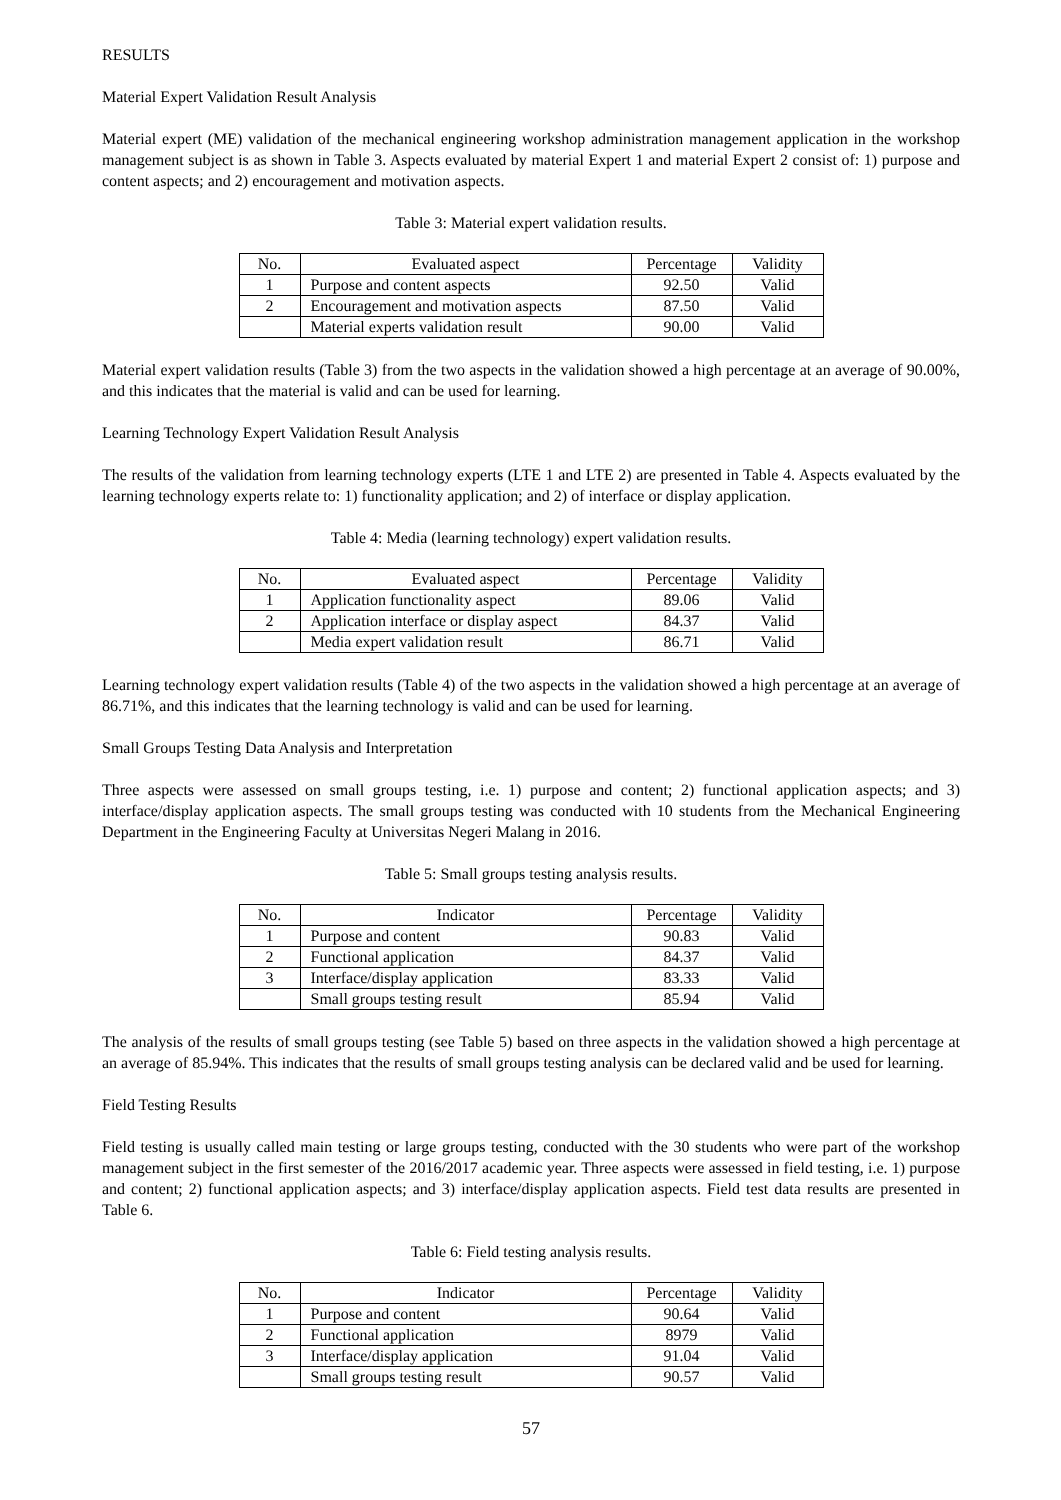RESULTS
Material Expert Validation Result Analysis
Material expert (ME) validation of the mechanical engineering workshop administration management application in the workshop management subject is as shown in Table 3. Aspects evaluated by material Expert 1 and material Expert 2 consist of: 1) purpose and content aspects; and 2) encouragement and motivation aspects.
Table 3: Material expert validation results.
| No. | Evaluated aspect | Percentage | Validity |
| --- | --- | --- | --- |
| 1 | Purpose and content aspects | 92.50 | Valid |
| 2 | Encouragement and motivation aspects | 87.50 | Valid |
| | Material experts validation result | 90.00 | Valid |
Material expert validation results (Table 3) from the two aspects in the validation showed a high percentage at an average of 90.00%, and this indicates that the material is valid and can be used for learning.
Learning Technology Expert Validation Result Analysis
The results of the validation from learning technology experts (LTE 1 and LTE 2) are presented in Table 4. Aspects evaluated by the learning technology experts relate to: 1) functionality application; and 2) of interface or display application.
Table 4: Media (learning technology) expert validation results.
| No. | Evaluated aspect | Percentage | Validity |
| --- | --- | --- | --- |
| 1 | Application functionality aspect | 89.06 | Valid |
| 2 | Application interface or display aspect | 84.37 | Valid |
| | Media expert validation result | 86.71 | Valid |
Learning technology expert validation results (Table 4) of the two aspects in the validation showed a high percentage at an average of 86.71%, and this indicates that the learning technology is valid and can be used for learning.
Small Groups Testing Data Analysis and Interpretation
Three aspects were assessed on small groups testing, i.e. 1) purpose and content; 2) functional application aspects; and 3) interface/display application aspects. The small groups testing was conducted with 10 students from the Mechanical Engineering Department in the Engineering Faculty at Universitas Negeri Malang in 2016.
Table 5: Small groups testing analysis results.
| No. | Indicator | Percentage | Validity |
| --- | --- | --- | --- |
| 1 | Purpose and content | 90.83 | Valid |
| 2 | Functional application | 84.37 | Valid |
| 3 | Interface/display application | 83.33 | Valid |
| | Small groups testing result | 85.94 | Valid |
The analysis of the results of small groups testing (see Table 5) based on three aspects in the validation showed a high percentage at an average of 85.94%. This indicates that the results of small groups testing analysis can be declared valid and be used for learning.
Field Testing Results
Field testing is usually called main testing or large groups testing, conducted with the 30 students who were part of the workshop management subject in the first semester of the 2016/2017 academic year. Three aspects were assessed in field testing, i.e. 1) purpose and content; 2) functional application aspects; and 3) interface/display application aspects. Field test data results are presented in Table 6.
Table 6: Field testing analysis results.
| No. | Indicator | Percentage | Validity |
| --- | --- | --- | --- |
| 1 | Purpose and content | 90.64 | Valid |
| 2 | Functional application | 8979 | Valid |
| 3 | Interface/display application | 91.04 | Valid |
| | Small groups testing result | 90.57 | Valid |
57